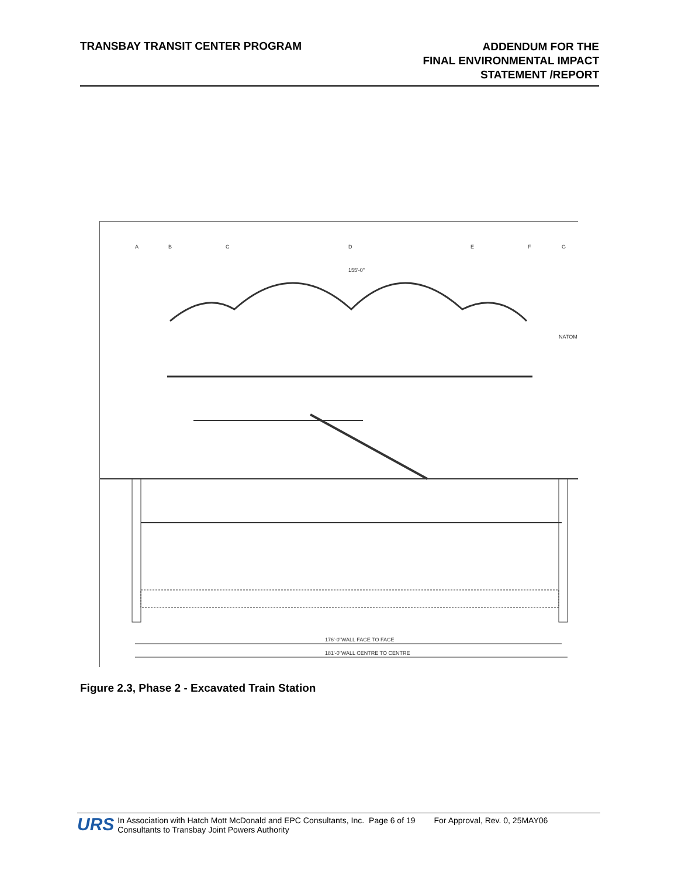TRANSBAY TRANSIT CENTER PROGRAM
ADDENDUM FOR THE
FINAL ENVIRONMENTAL IMPACT
STATEMENT /REPORT
A
B
C
D
E
F
G
155'-0"
NATOM
176'-0"WALL FACE TO FACE
181'-0"WALL CENTRE TO CENTRE
Figure 2.3, Phase 2 - Excavated Train Station
URS
In Association with Hatch Mott McDonald and EPC Consultants, Inc.
Consultants to Transbay Joint Powers Authority
Page 6 of 19 For Approval, Rev. 0, 25MAY06